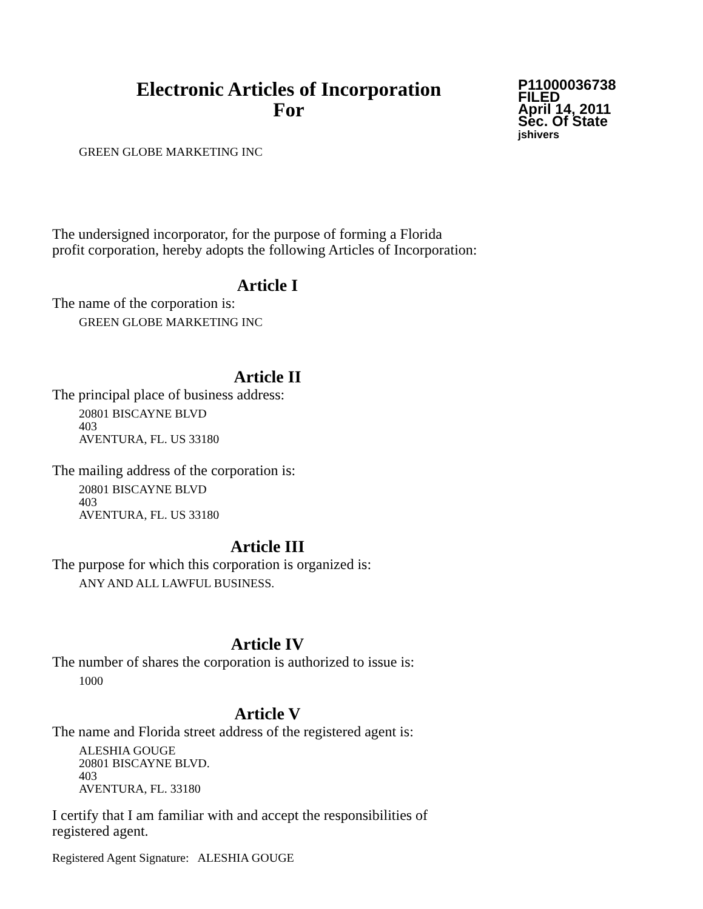Electronic Articles of Incorporation
For
P11000036738
FILED
April 14, 2011
Sec. Of State
jshivers
GREEN GLOBE MARKETING INC
The undersigned incorporator, for the purpose of forming a Florida
profit corporation, hereby adopts the following Articles of Incorporation:
Article I
The name of the corporation is:
GREEN GLOBE MARKETING INC
Article II
The principal place of business address:
20801 BISCAYNE BLVD
403
AVENTURA, FL. US 33180
The mailing address of the corporation is:
20801 BISCAYNE BLVD
403
AVENTURA, FL. US 33180
Article III
The purpose for which this corporation is organized is:
ANY AND ALL LAWFUL BUSINESS.
Article IV
The number of shares the corporation is authorized to issue is:
1000
Article V
The name and Florida street address of the registered agent is:
ALESHIA GOUGE
20801 BISCAYNE BLVD.
403
AVENTURA, FL. 33180
I certify that I am familiar with and accept the responsibilities of
registered agent.
Registered Agent Signature: ALESHIA GOUGE